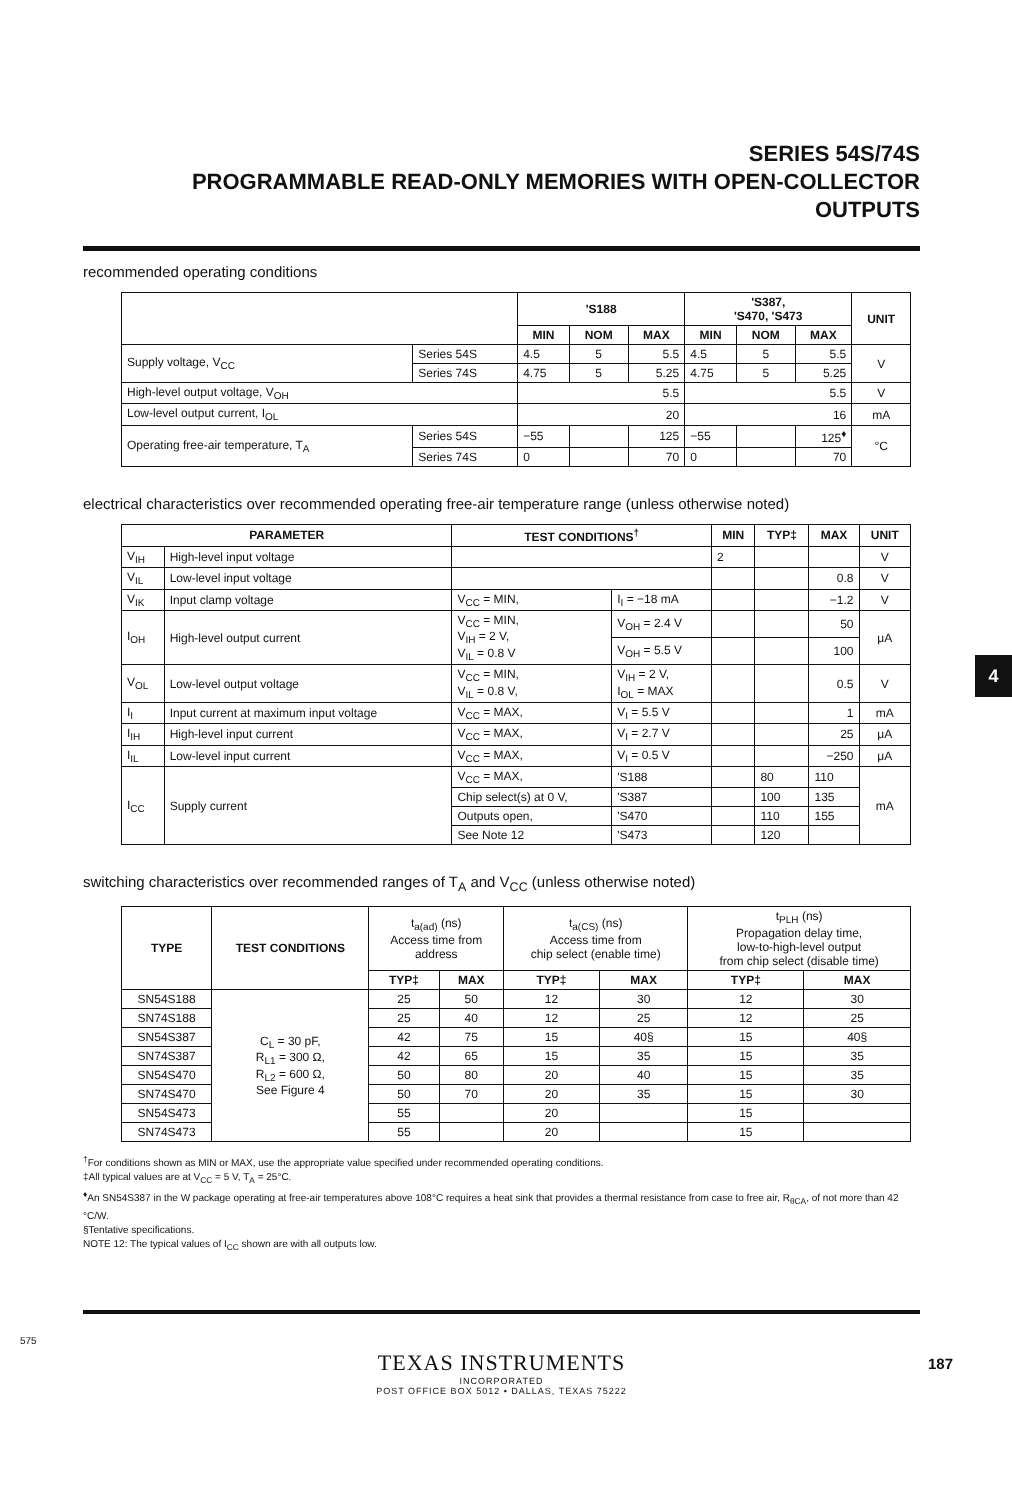SERIES 54S/74S
PROGRAMMABLE READ-ONLY MEMORIES WITH OPEN-COLLECTOR OUTPUTS
recommended operating conditions
| | | 'S188 | | | 'S387, 'S470, 'S473 | | | UNIT |
| | | MIN | NOM | MAX | MIN | NOM | MAX | |
| Supply voltage, V<sub>CC</sub> | Series 54S | 4.5 | 5 | 5.5 | 4.5 | 5 | 5.5 | V |
| | Series 74S | 4.75 | 5 | 5.25 | 4.75 | 5 | 5.25 | |
| High-level output voltage, V<sub>OH</sub> | | 5.5 | | | 5.5 | | | V |
| Low-level output current, I<sub>OL</sub> | | 20 | | | 16 | | | mA |
| Operating free-air temperature, T<sub>A</sub> | Series 54S | −55 | | 125 | −55 | | 125<sup>♦</sup> | °C |
| | Series 74S | 0 | | 70 | 0 | | 70 | |
electrical characteristics over recommended operating free-air temperature range (unless otherwise noted)
| PARAMETER | | TEST CONDITIONS<sup>†</sup> | | | MIN | TYP‡ | MAX | UNIT |
| --- | --- | --- | --- | --- | --- | --- | --- | --- |
| V<sub>IH</sub> | High-level input voltage | | | | 2 | | | V |
| V<sub>IL</sub> | Low-level input voltage | | | | | | 0.8 | V |
| V<sub>IK</sub> | Input clamp voltage | V<sub>CC</sub> = MIN, | I<sub>I</sub> = −18 mA | | | | −1.2 | V |
| I<sub>OH</sub> | High-level output current | V<sub>CC</sub> = MIN, V<sub>IH</sub> = 2 V, V<sub>IL</sub> = 0.8 V | V<sub>OH</sub> = 2.4 V | | | | 50 | μA |
| | | | V<sub>OH</sub> = 5.5 V | | | | 100 | |
| V<sub>OL</sub> | Low-level output voltage | V<sub>CC</sub> = MIN, V<sub>IL</sub> = 0.8 V, | V<sub>IH</sub> = 2 V, I<sub>OL</sub> = MAX | | | | 0.5 | V |
| I<sub>I</sub> | Input current at maximum input voltage | V<sub>CC</sub> = MAX, | V<sub>I</sub> = 5.5 V | | | | 1 | mA |
| I<sub>IH</sub> | High-level input current | V<sub>CC</sub> = MAX, | V<sub>I</sub> = 2.7 V | | | | 25 | μA |
| I<sub>IL</sub> | Low-level input current | V<sub>CC</sub> = MAX, | V<sub>I</sub> = 0.5 V | | | | −250 | μA |
| I<sub>CC</sub> | Supply current | V<sub>CC</sub> = MAX, | | 'S188 | | 80 | 110 | mA |
| | | Chip select(s) at 0 V, | | 'S387 | | 100 | 135 | |
| | | Outputs open, | | 'S470 | | 110 | 155 | |
| | | See Note 12 | | 'S473 | | 120 | | |
switching characteristics over recommended ranges of T<sub>A</sub> and V<sub>CC</sub> (unless otherwise noted)
| TYPE | TEST CONDITIONS | t<sub>a(ad)</sub> (ns) Access time from address | | t<sub>a(CS)</sub> (ns) Access time from chip select (enable time) | | t<sub>PLH</sub> (ns) Propagation delay time, low-to-high-level output from chip select (disable time) | |
| | | TYP‡ | MAX | TYP‡ | MAX | TYP‡ | MAX |
| SN54S188 | C<sub>L</sub> = 30 pF, R<sub>L1</sub> = 300 Ω, R<sub>L2</sub> = 600 Ω, See Figure 4 | 25 | 50 | 12 | 30 | 12 | 30 |
| SN74S188 | | 25 | 40 | 12 | 25 | 12 | 25 |
| SN54S387 | | 42 | 75 | 15 | 40§ | 15 | 40§ |
| SN74S387 | | 42 | 65 | 15 | 35 | 15 | 35 |
| SN54S470 | | 50 | 80 | 20 | 40 | 15 | 35 |
| SN74S470 | | 50 | 70 | 20 | 35 | 15 | 30 |
| SN54S473 | | 55 | | 20 | | 15 | |
| SN74S473 | | 55 | | 20 | | 15 | |
<sup>†</sup> For conditions shown as MIN or MAX, use the appropriate value specified under recommended operating conditions.
‡All typical values are at V<sub>CC</sub> = 5 V, T<sub>A</sub> = 25°C.
<sup>♦</sup>An SN54S387 in the W package operating at free-air temperatures above 108°C requires a heat sink that provides a thermal resistance from case to free air, R<sub>θCA</sub>, of not more than 42 °C/W.
§Tentative specifications.
NOTE 12: The typical values of I<sub>CC</sub> shown are with all outputs low.
4
TEXAS INSTRUMENTS
INCORPORATED
POST OFFICE BOX 5012 • DALLAS, TEXAS 75222
575
187